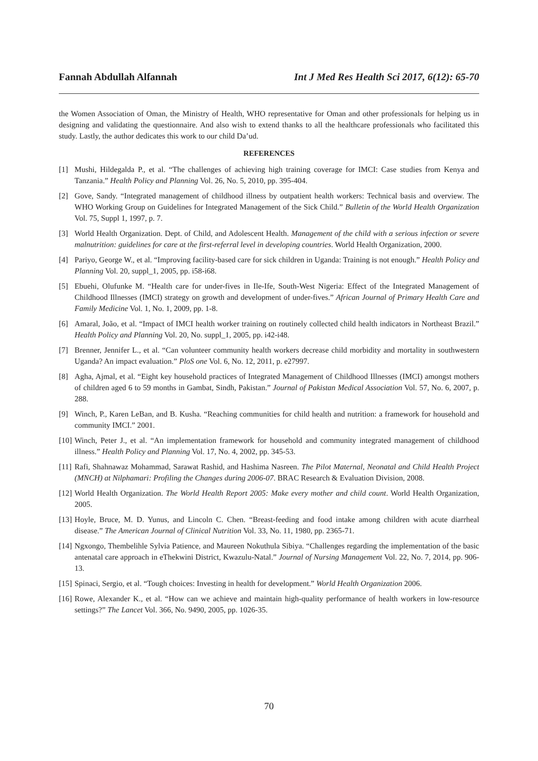Fannah Abdullah Alfannah Int J Med Res Health Sci 2017, 6(12): 65-70
the Women Association of Oman, the Ministry of Health, WHO representative for Oman and other professionals for helping us in designing and validating the questionnaire. And also wish to extend thanks to all the healthcare professionals who facilitated this study. Lastly, the author dedicates this work to our child Da’ud.
REFERENCES
[1] Mushi, Hildegalda P., et al. “The challenges of achieving high training coverage for IMCI: Case studies from Kenya and Tanzania.” Health Policy and Planning Vol. 26, No. 5, 2010, pp. 395-404.
[2] Gove, Sandy. “Integrated management of childhood illness by outpatient health workers: Technical basis and overview. The WHO Working Group on Guidelines for Integrated Management of the Sick Child.” Bulletin of the World Health Organization Vol. 75, Suppl 1, 1997, p. 7.
[3] World Health Organization. Dept. of Child, and Adolescent Health. Management of the child with a serious infection or severe malnutrition: guidelines for care at the first-referral level in developing countries. World Health Organization, 2000.
[4] Pariyo, George W., et al. “Improving facility-based care for sick children in Uganda: Training is not enough.” Health Policy and Planning Vol. 20, suppl_1, 2005, pp. i58-i68.
[5] Ebuehi, Olufunke M. “Health care for under-fives in Ile-Ife, South-West Nigeria: Effect of the Integrated Management of Childhood Illnesses (IMCI) strategy on growth and development of under-fives.” African Journal of Primary Health Care and Family Medicine Vol. 1, No. 1, 2009, pp. 1-8.
[6] Amaral, João, et al. “Impact of IMCI health worker training on routinely collected child health indicators in Northeast Brazil.” Health Policy and Planning Vol. 20, No. suppl_1, 2005, pp. i42-i48.
[7] Brenner, Jennifer L., et al. “Can volunteer community health workers decrease child morbidity and mortality in southwestern Uganda? An impact evaluation.” PloS one Vol. 6, No. 12, 2011, p. e27997.
[8] Agha, Ajmal, et al. “Eight key household practices of Integrated Management of Childhood Illnesses (IMCI) amongst mothers of children aged 6 to 59 months in Gambat, Sindh, Pakistan.” Journal of Pakistan Medical Association Vol. 57, No. 6, 2007, p. 288.
[9] Winch, P., Karen LeBan, and B. Kusha. “Reaching communities for child health and nutrition: a framework for household and community IMCI.” 2001.
[10] Winch, Peter J., et al. “An implementation framework for household and community integrated management of childhood illness.” Health Policy and Planning Vol. 17, No. 4, 2002, pp. 345-53.
[11] Rafi, Shahnawaz Mohammad, Sarawat Rashid, and Hashima Nasreen. The Pilot Maternal, Neonatal and Child Health Project (MNCH) at Nilphamari: Profiling the Changes during 2006-07. BRAC Research & Evaluation Division, 2008.
[12] World Health Organization. The World Health Report 2005: Make every mother and child count. World Health Organization, 2005.
[13] Hoyle, Bruce, M. D. Yunus, and Lincoln C. Chen. “Breast-feeding and food intake among children with acute diarrheal disease.” The American Journal of Clinical Nutrition Vol. 33, No. 11, 1980, pp. 2365-71.
[14] Ngxongo, Thembelihle Sylvia Patience, and Maureen Nokuthula Sibiya. “Challenges regarding the implementation of the basic antenatal care approach in eThekwini District, Kwazulu-Natal.” Journal of Nursing Management Vol. 22, No. 7, 2014, pp. 906-13.
[15] Spinaci, Sergio, et al. “Tough choices: Investing in health for development.” World Health Organization 2006.
[16] Rowe, Alexander K., et al. “How can we achieve and maintain high-quality performance of health workers in low-resource settings?” The Lancet Vol. 366, No. 9490, 2005, pp. 1026-35.
70